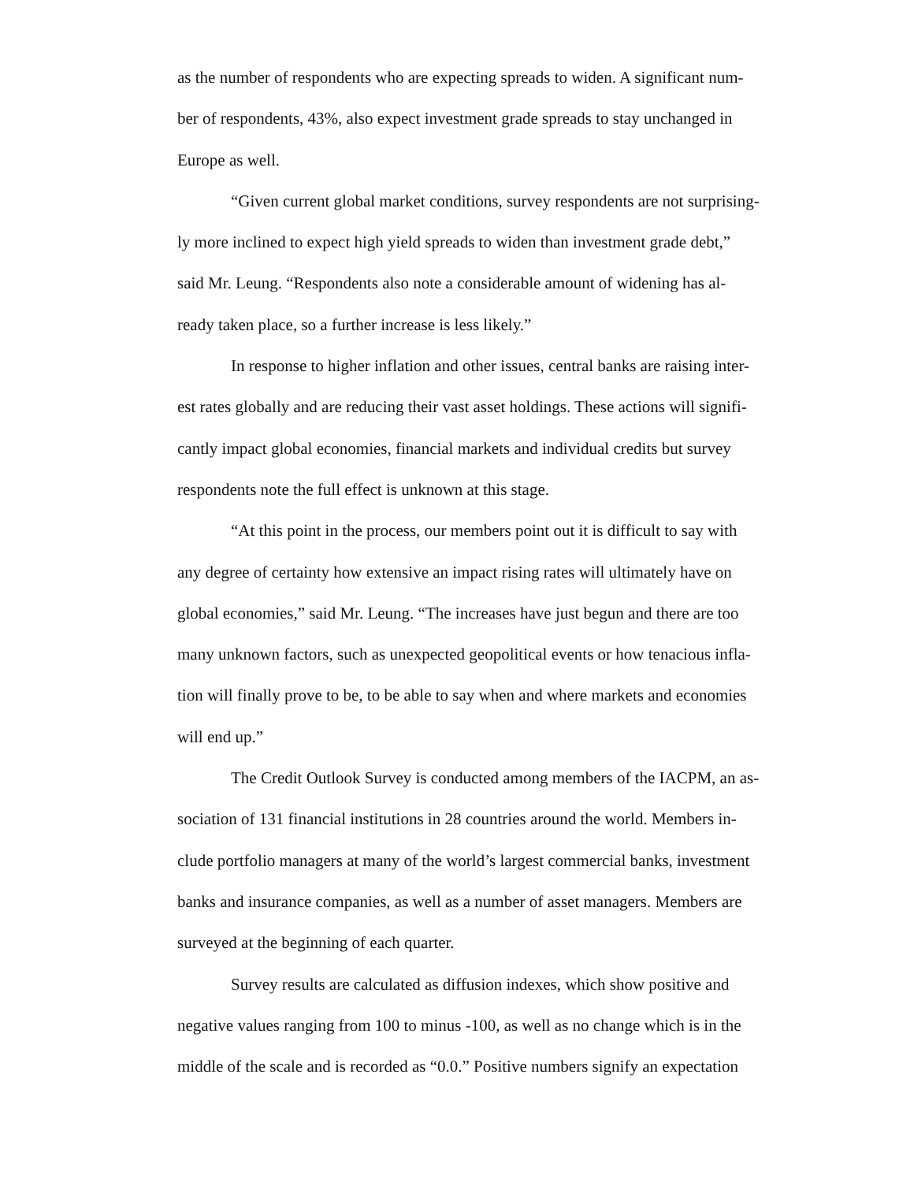as the number of respondents who are expecting spreads to widen. A significant num-
ber of respondents, 43%, also expect investment grade spreads to stay unchanged in
Europe as well.
“Given current global market conditions, survey respondents are not surprising-
ly more inclined to expect high yield spreads to widen than investment grade debt,”
said Mr. Leung. “Respondents also note a considerable amount of widening has al-
ready taken place, so a further increase is less likely.”
In response to higher inflation and other issues, central banks are raising inter-
est rates globally and are reducing their vast asset holdings. These actions will signifi-
cantly impact global economies, financial markets and individual credits but survey
respondents note the full effect is unknown at this stage.
“At this point in the process, our members point out it is difficult to say with
any degree of certainty how extensive an impact rising rates will ultimately have on
global economies,” said Mr. Leung. “The increases have just begun and there are too
many unknown factors, such as unexpected geopolitical events or how tenacious infla-
tion will finally prove to be, to be able to say when and where markets and economies
will end up.”
The Credit Outlook Survey is conducted among members of the IACPM, an as-
sociation of 131 financial institutions in 28 countries around the world. Members in-
clude portfolio managers at many of the world’s largest commercial banks, investment
banks and insurance companies, as well as a number of asset managers. Members are
surveyed at the beginning of each quarter.
Survey results are calculated as diffusion indexes, which show positive and
negative values ranging from 100 to minus -100, as well as no change which is in the
middle of the scale and is recorded as “0.0.” Positive numbers signify an expectation